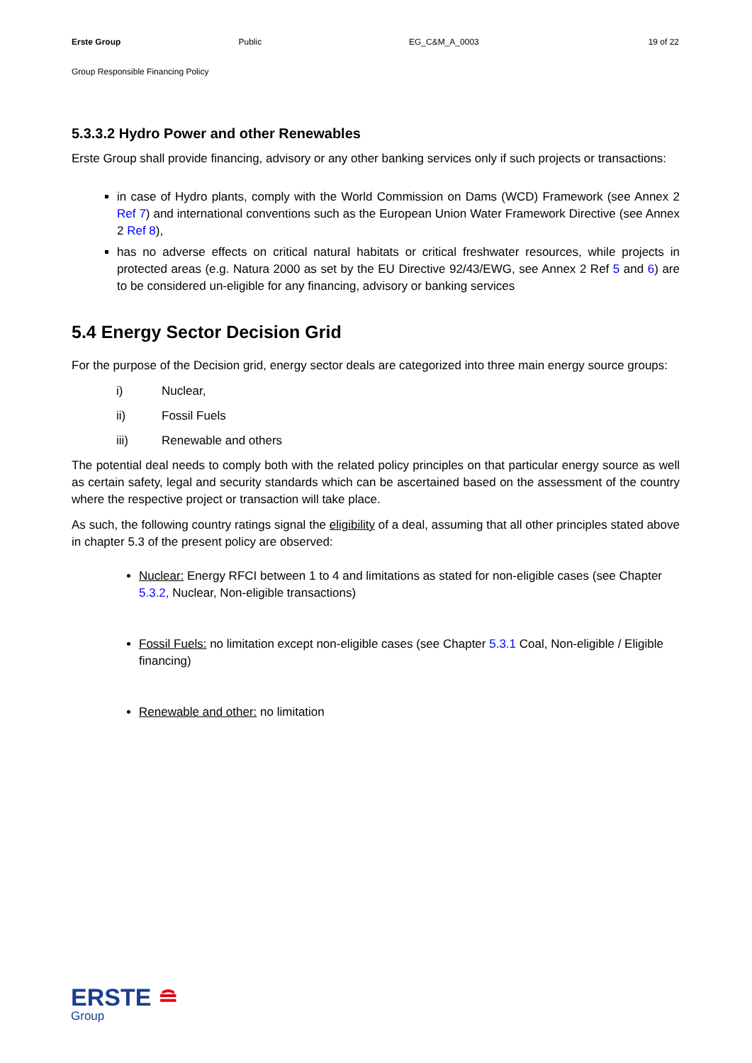Erste Group Public EG_C&M_A_0003 19 of 22
Group Responsible Financing Policy
5.3.3.2 Hydro Power and other Renewables
Erste Group shall provide financing, advisory or any other banking services only if such projects or transactions:
in case of Hydro plants, comply with the World Commission on Dams (WCD) Framework (see Annex 2 Ref 7) and international conventions such as the European Union Water Framework Directive (see Annex 2 Ref 8),
has no adverse effects on critical natural habitats or critical freshwater resources, while projects in protected areas (e.g. Natura 2000 as set by the EU Directive 92/43/EWG, see Annex 2 Ref 5 and 6) are to be considered un-eligible for any financing, advisory or banking services
5.4 Energy Sector Decision Grid
For the purpose of the Decision grid, energy sector deals are categorized into three main energy source groups:
i) Nuclear,
ii) Fossil Fuels
iii) Renewable and others
The potential deal needs to comply both with the related policy principles on that particular energy source as well as certain safety, legal and security standards which can be ascertained based on the assessment of the country where the respective project or transaction will take place.
As such, the following country ratings signal the eligibility of a deal, assuming that all other principles stated above in chapter 5.3 of the present policy are observed:
Nuclear: Energy RFCI between 1 to 4 and limitations as stated for non-eligible cases (see Chapter 5.3.2, Nuclear, Non-eligible transactions)
Fossil Fuels: no limitation except non-eligible cases (see Chapter 5.3.1 Coal, Non-eligible / Eligible financing)
Renewable and other: no limitation
ERSTE ≘
Group